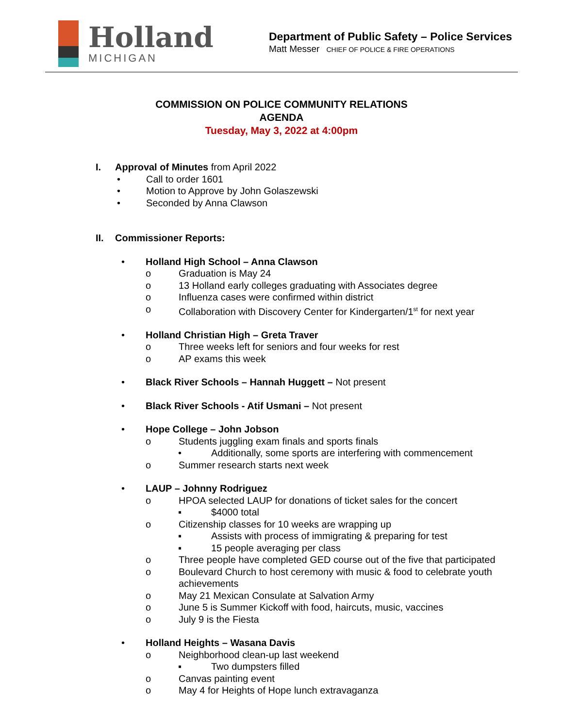Holland
MICHIGAN
Department of Public Safety – Police Services
Matt Messer CHIEF OF POLICE & FIRE OPERATIONS
COMMISSION ON POLICE COMMUNITY RELATIONS
AGENDA
Tuesday, May 3, 2022 at 4:00pm
I. Approval of Minutes from April 2022
• Call to order 1601
• Motion to Approve by John Golaszewski
• Seconded by Anna Clawson
II. Commissioner Reports:
• Holland High School – Anna Clawson
o Graduation is May 24
o 13 Holland early colleges graduating with Associates degree
o Influenza cases were confirmed within district
o Collaboration with Discovery Center for Kindergarten/1<sup>st</sup> for next year
• Holland Christian High – Greta Traver
o Three weeks left for seniors and four weeks for rest
o AP exams this week
• Black River Schools – Hannah Huggett – Not present
• Black River Schools - Atif Usmani – Not present
• Hope College – John Jobson
o Students juggling exam finals and sports finals
• Additionally, some sports are interfering with commencement
o Summer research starts next week
• LAUP – Johnny Rodriguez
o HPOA selected LAUP for donations of ticket sales for the concert
▪ $4000 total
o Citizenship classes for 10 weeks are wrapping up
▪ Assists with process of immigrating & preparing for test
▪ 15 people averaging per class
o Three people have completed GED course out of the five that participated
o Boulevard Church to host ceremony with music & food to celebrate youth achievements
o May 21 Mexican Consulate at Salvation Army
o June 5 is Summer Kickoff with food, haircuts, music, vaccines
o July 9 is the Fiesta
• Holland Heights – Wasana Davis
o Neighborhood clean-up last weekend
▪ Two dumpsters filled
o Canvas painting event
o May 4 for Heights of Hope lunch extravaganza